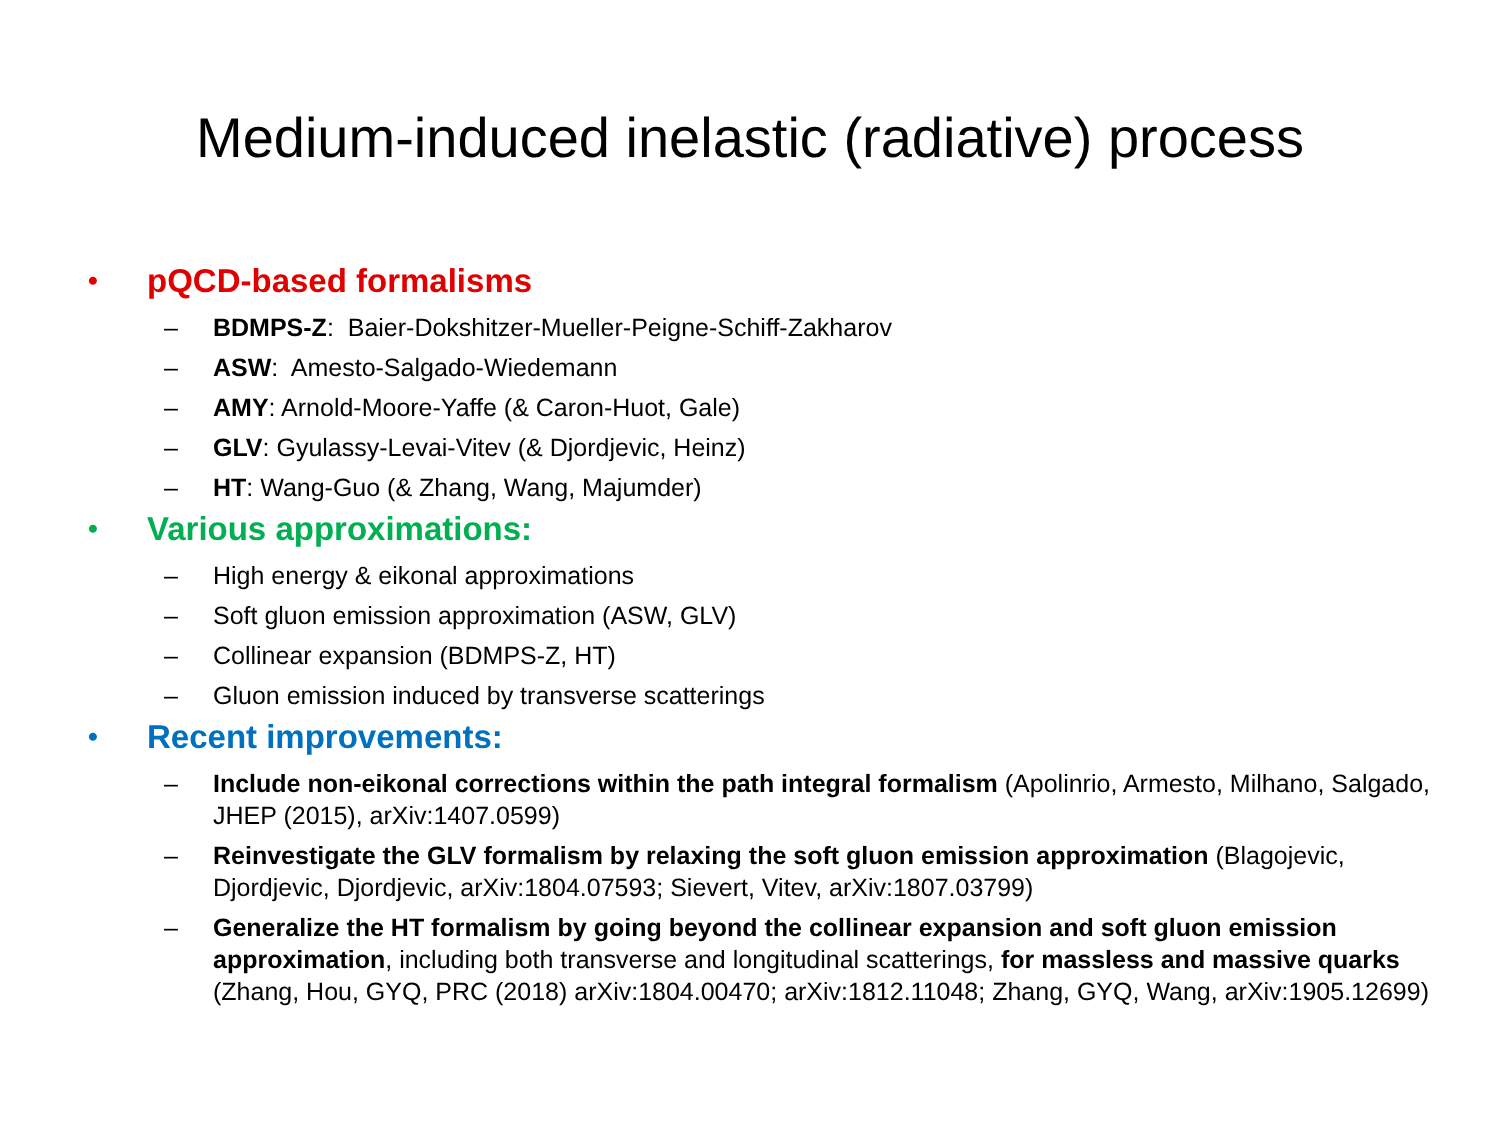Medium-induced inelastic (radiative) process
• pQCD-based formalisms
– BDMPS-Z: Baier-Dokshitzer-Mueller-Peigne-Schiff-Zakharov
– ASW: Amesto-Salgado-Wiedemann
– AMY: Arnold-Moore-Yaffe (& Caron-Huot, Gale)
– GLV: Gyulassy-Levai-Vitev (& Djordjevic, Heinz)
– HT: Wang-Guo (& Zhang, Wang, Majumder)
• Various approximations:
– High energy & eikonal approximations
– Soft gluon emission approximation (ASW, GLV)
– Collinear expansion (BDMPS-Z, HT)
– Gluon emission induced by transverse scatterings
• Recent improvements:
– Include non-eikonal corrections within the path integral formalism (Apolinrio, Armesto, Milhano, Salgado, JHEP (2015), arXiv:1407.0599)
– Reinvestigate the GLV formalism by relaxing the soft gluon emission approximation (Blagojevic, Djordjevic, Djordjevic, arXiv:1804.07593; Sievert, Vitev, arXiv:1807.03799)
– Generalize the HT formalism by going beyond the collinear expansion and soft gluon emission approximation, including both transverse and longitudinal scatterings, for massless and massive quarks (Zhang, Hou, GYQ, PRC (2018) arXiv:1804.00470; arXiv:1812.11048; Zhang, GYQ, Wang, arXiv:1905.12699)